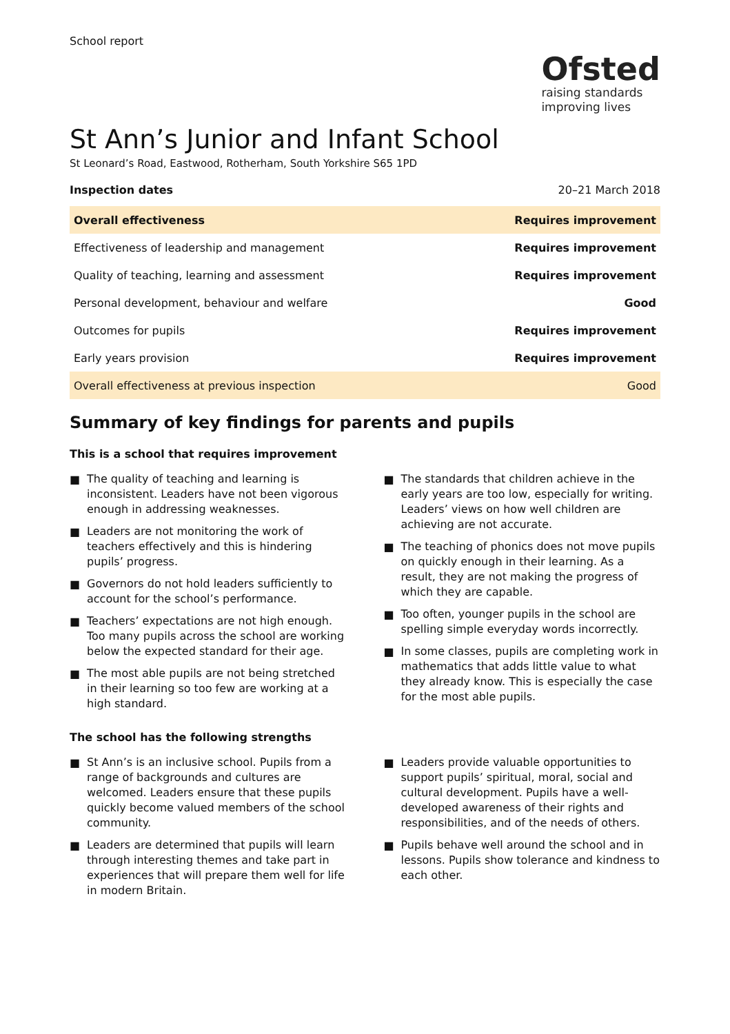School report
Ofsted
raising standards
improving lives
St Ann’s Junior and Infant School
St Leonard’s Road, Eastwood, Rotherham, South Yorkshire S65 1PD
Inspection dates 20–21 March 2018
| Overall effectiveness | Requires improvement |
| Effectiveness of leadership and management | Requires improvement |
| Quality of teaching, learning and assessment | Requires improvement |
| Personal development, behaviour and welfare | Good |
| Outcomes for pupils | Requires improvement |
| Early years provision | Requires improvement |
| Overall effectiveness at previous inspection | Good |
Summary of key findings for parents and pupils
This is a school that requires improvement
■ The quality of teaching and learning is inconsistent. Leaders have not been vigorous enough in addressing weaknesses.
■ Leaders are not monitoring the work of teachers effectively and this is hindering pupils’ progress.
■ Governors do not hold leaders sufficiently to account for the school’s performance.
■ Teachers’ expectations are not high enough. Too many pupils across the school are working below the expected standard for their age.
■ The most able pupils are not being stretched in their learning so too few are working at a high standard.
■ The standards that children achieve in the early years are too low, especially for writing. Leaders’ views on how well children are achieving are not accurate.
■ The teaching of phonics does not move pupils on quickly enough in their learning. As a result, they are not making the progress of which they are capable.
■ Too often, younger pupils in the school are spelling simple everyday words incorrectly.
■ In some classes, pupils are completing work in mathematics that adds little value to what they already know. This is especially the case for the most able pupils.
The school has the following strengths
■ St Ann’s is an inclusive school. Pupils from a range of backgrounds and cultures are welcomed. Leaders ensure that these pupils quickly become valued members of the school community.
■ Leaders are determined that pupils will learn through interesting themes and take part in experiences that will prepare them well for life in modern Britain.
■ Leaders provide valuable opportunities to support pupils’ spiritual, moral, social and cultural development. Pupils have a well-developed awareness of their rights and responsibilities, and of the needs of others.
■ Pupils behave well around the school and in lessons. Pupils show tolerance and kindness to each other.